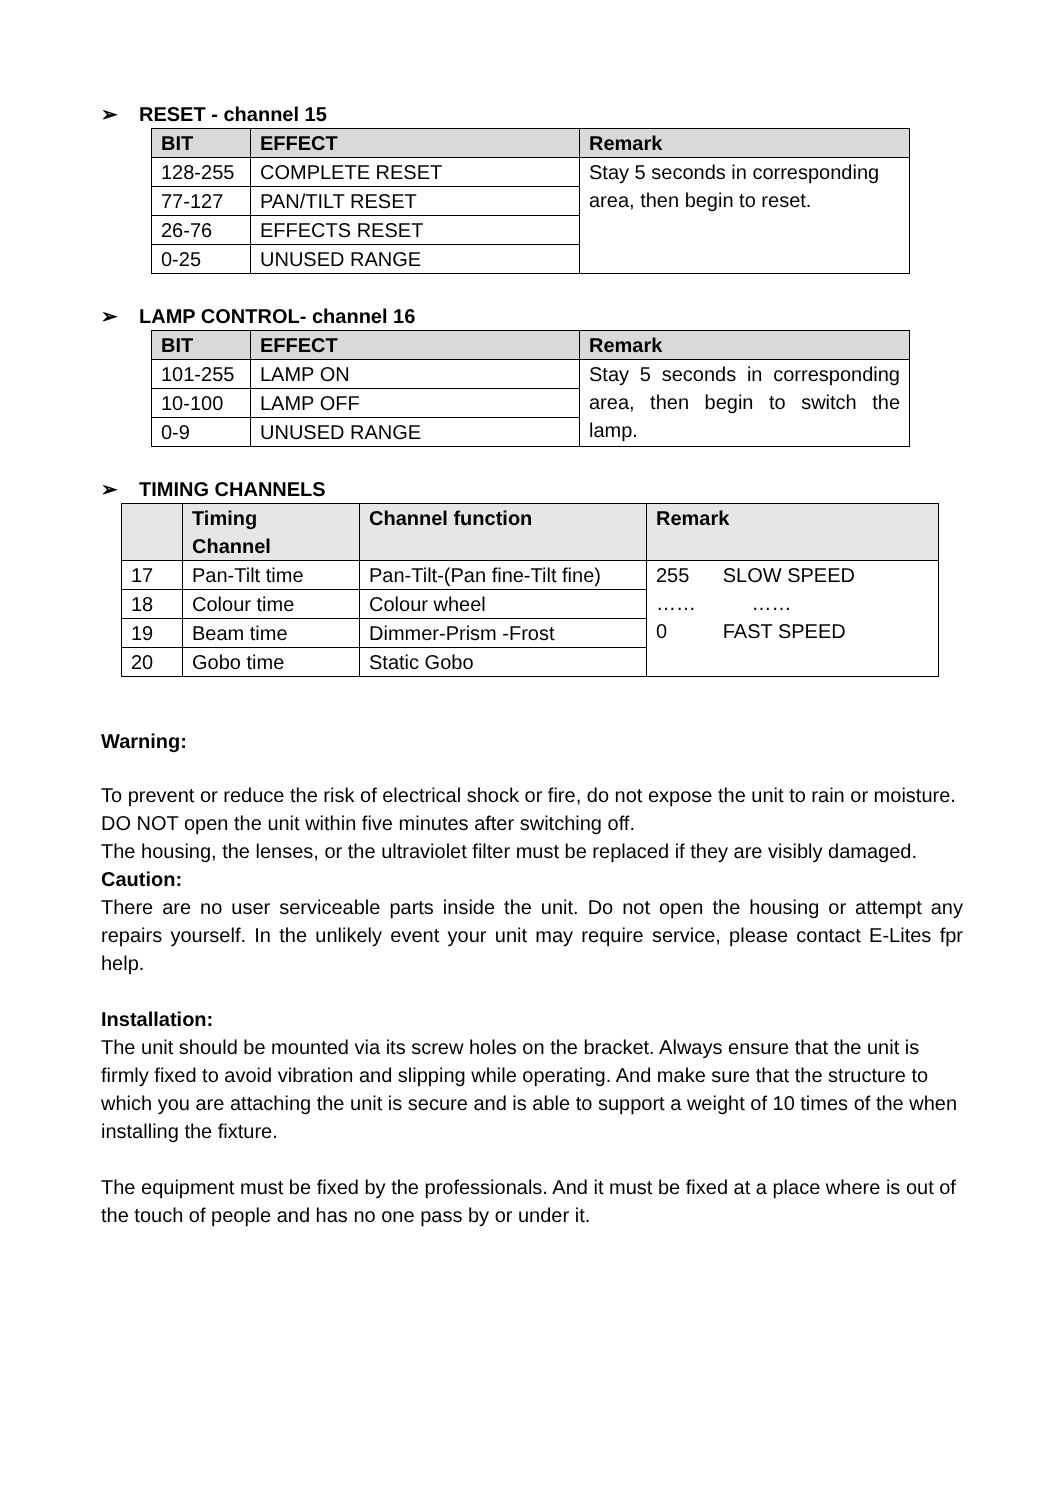➢ RESET - channel 15
| BIT | EFFECT | Remark |
| --- | --- | --- |
| 128-255 | COMPLETE RESET | Stay 5 seconds in corresponding area, then begin to reset. |
| 77-127 | PAN/TILT RESET | |
| 26-76 | EFFECTS RESET | |
| 0-25 | UNUSED RANGE | |
➢ LAMP CONTROL- channel 16
| BIT | EFFECT | Remark |
| --- | --- | --- |
| 101-255 | LAMP ON | Stay 5 seconds in corresponding area, then begin to switch the lamp. |
| 10-100 | LAMP OFF | |
| 0-9 | UNUSED RANGE | |
➢ TIMING CHANNELS
| | Timing Channel | Channel function | Remark |
| --- | --- | --- | --- |
| 17 | Pan-Tilt time | Pan-Tilt-(Pan fine-Tilt fine) | 255 SLOW SPEED …… …… 0 FAST SPEED |
| 18 | Colour time | Colour wheel | |
| 19 | Beam time | Dimmer-Prism -Frost | |
| 20 | Gobo time | Static Gobo | |
Warning:
To prevent or reduce the risk of electrical shock or fire, do not expose the unit to rain or moisture.
DO NOT open the unit within five minutes after switching off.
The housing, the lenses, or the ultraviolet filter must be replaced if they are visibly damaged.
Caution:
There are no user serviceable parts inside the unit. Do not open the housing or attempt any repairs yourself. In the unlikely event your unit may require service, please contact E-Lites fpr help.
Installation:
The unit should be mounted via its screw holes on the bracket. Always ensure that the unit is
firmly fixed to avoid vibration and slipping while operating. And make sure that the structure to
which you are attaching the unit is secure and is able to support a weight of 10 times of the when installing the fixture.
The equipment must be fixed by the professionals. And it must be fixed at a place where is out of the touch of people and has no one pass by or under it.